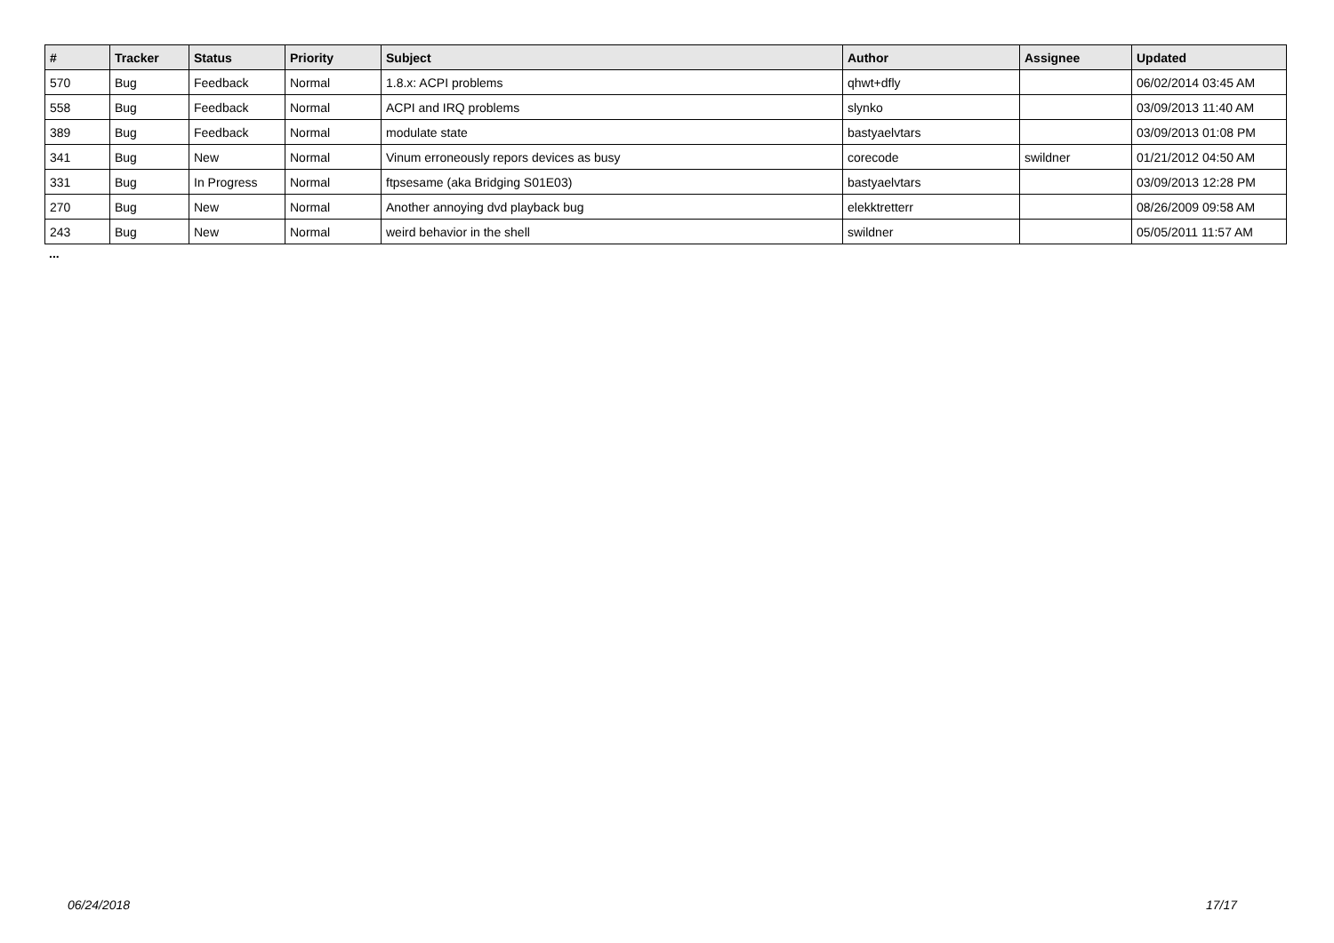| # | Tracker | Status | Priority | Subject | Author | Assignee | Updated |
| --- | --- | --- | --- | --- | --- | --- | --- |
| 570 | Bug | Feedback | Normal | 1.8.x: ACPI problems | qhwt+dfly | | 06/02/2014 03:45 AM |
| 558 | Bug | Feedback | Normal | ACPI and IRQ problems | slynko | | 03/09/2013 11:40 AM |
| 389 | Bug | Feedback | Normal | modulate state | bastyaelvtars | | 03/09/2013 01:08 PM |
| 341 | Bug | New | Normal | Vinum erroneously repors devices as busy | corecode | swildner | 01/21/2012 04:50 AM |
| 331 | Bug | In Progress | Normal | ftpsesame (aka Bridging S01E03) | bastyaelvtars | | 03/09/2013 12:28 PM |
| 270 | Bug | New | Normal | Another annoying dvd playback bug | elekktretterr | | 08/26/2009 09:58 AM |
| 243 | Bug | New | Normal | weird behavior in the shell | swildner | | 05/05/2011 11:57 AM |
...
06/24/2018 17/17